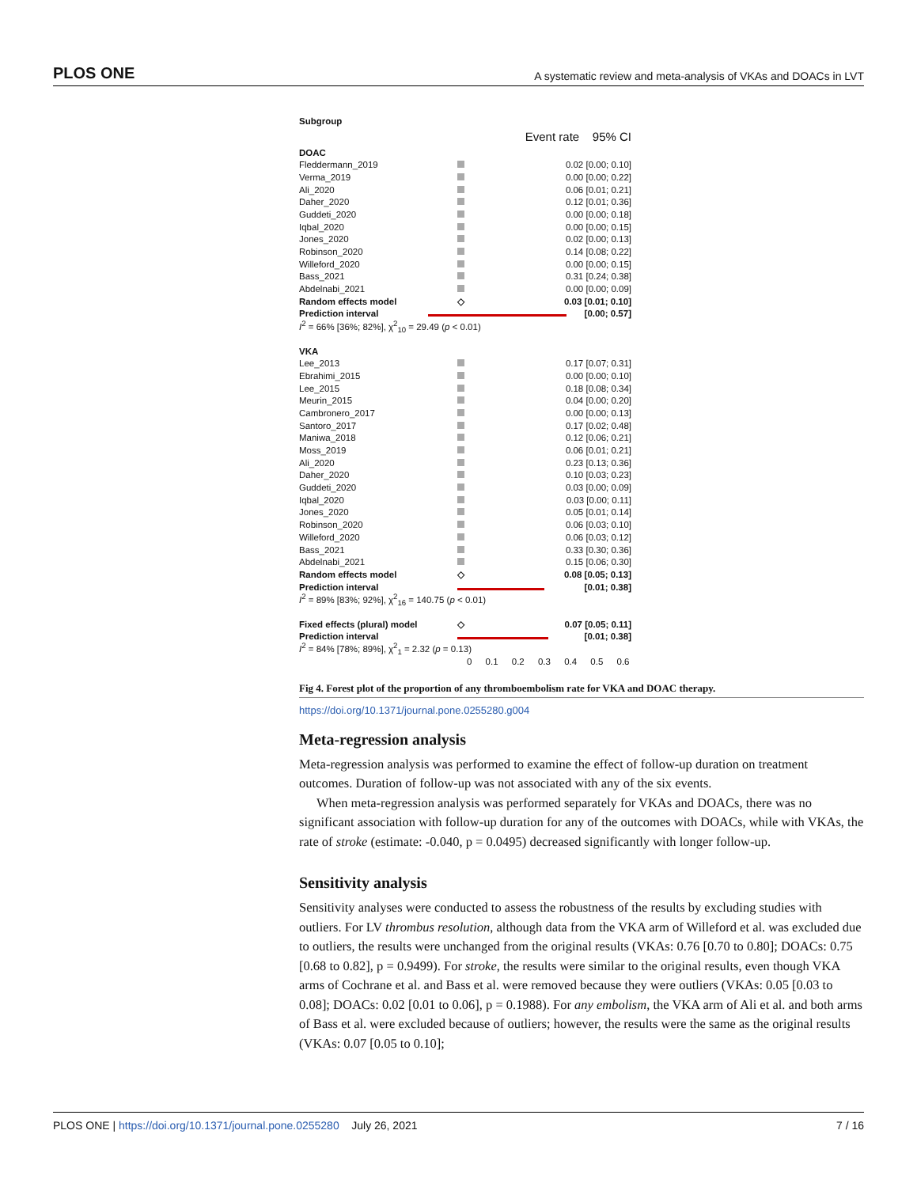PLOS ONE A systematic review and meta-analysis of VKAs and DOACs in LVT
Subgroup
Event rate 95% CI
DOAC
Fleddermann_2019 0.02 [0.00; 0.10]
Verma_2019 0.00 [0.00; 0.22]
Ali_2020 0.06 [0.01; 0.21]
Daher_2020 0.12 [0.01; 0.36]
Guddeti_2020 0.00 [0.00; 0.18]
Iqbal_2020 0.00 [0.00; 0.15]
Jones_2020 0.02 [0.00; 0.13]
Robinson_2020 0.14 [0.08; 0.22]
Willeford_2020 0.00 [0.00; 0.15]
Bass_2021 0.31 [0.24; 0.38]
Abdelnabi_2021 0.00 [0.00; 0.09]
Random effects model ◇ 0.03 [0.01; 0.10]
Prediction interval [0.00; 0.57]
I<sup>2</sup> = 66% [36%; 82%], χ<sup>2</sup><sub>10</sub> = 29.49 (p < 0.01)
VKA
Lee_2013 0.17 [0.07; 0.31]
Ebrahimi_2015 0.00 [0.00; 0.10]
Lee_2015 0.18 [0.08; 0.34]
Meurin_2015 0.04 [0.00; 0.20]
Cambronero_2017 0.00 [0.00; 0.13]
Santoro_2017 0.17 [0.02; 0.48]
Maniwa_2018 0.12 [0.06; 0.21]
Moss_2019 0.06 [0.01; 0.21]
Ali_2020 0.23 [0.13; 0.36]
Daher_2020 0.10 [0.03; 0.23]
Guddeti_2020 0.03 [0.00; 0.09]
Iqbal_2020 0.03 [0.00; 0.11]
Jones_2020 0.05 [0.01; 0.14]
Robinson_2020 0.06 [0.03; 0.10]
Willeford_2020 0.06 [0.03; 0.12]
Bass_2021 0.33 [0.30; 0.36]
Abdelnabi_2021 0.15 [0.06; 0.30]
Random effects model ◇ 0.08 [0.05; 0.13]
Prediction interval [0.01; 0.38]
I<sup>2</sup> = 89% [83%; 92%], χ<sup>2</sup><sub>16</sub> = 140.75 (p < 0.01)
Fixed effects (plural) model ◇ 0.07 [0.05; 0.11]
Prediction interval [0.01; 0.38]
I<sup>2</sup> = 84% [78%; 89%], χ<sup>2</sup><sub>1</sub> = 2.32 (p = 0.13)
0 0.1 0.2 0.3 0.4 0.5 0.6
Fig 4. Forest plot of the proportion of any thromboembolism rate for VKA and DOAC therapy.
https://doi.org/10.1371/journal.pone.0255280.g004
Meta-regression analysis
Meta-regression analysis was performed to examine the effect of follow-up duration on treatment outcomes. Duration of follow-up was not associated with any of the six events.
When meta-regression analysis was performed separately for VKAs and DOACs, there was no significant association with follow-up duration for any of the outcomes with DOACs, while with VKAs, the rate of stroke (estimate: -0.040, p = 0.0495) decreased significantly with longer follow-up.
Sensitivity analysis
Sensitivity analyses were conducted to assess the robustness of the results by excluding studies with outliers. For LV thrombus resolution, although data from the VKA arm of Willeford et al. was excluded due to outliers, the results were unchanged from the original results (VKAs: 0.76 [0.70 to 0.80]; DOACs: 0.75 [0.68 to 0.82], p = 0.9499). For stroke, the results were similar to the original results, even though VKA arms of Cochrane et al. and Bass et al. were removed because they were outliers (VKAs: 0.05 [0.03 to 0.08]; DOACs: 0.02 [0.01 to 0.06], p = 0.1988). For any embolism, the VKA arm of Ali et al. and both arms of Bass et al. were excluded because of outliers; however, the results were the same as the original results (VKAs: 0.07 [0.05 to 0.10];
PLOS ONE | https://doi.org/10.1371/journal.pone.0255280 July 26, 2021 7 / 16